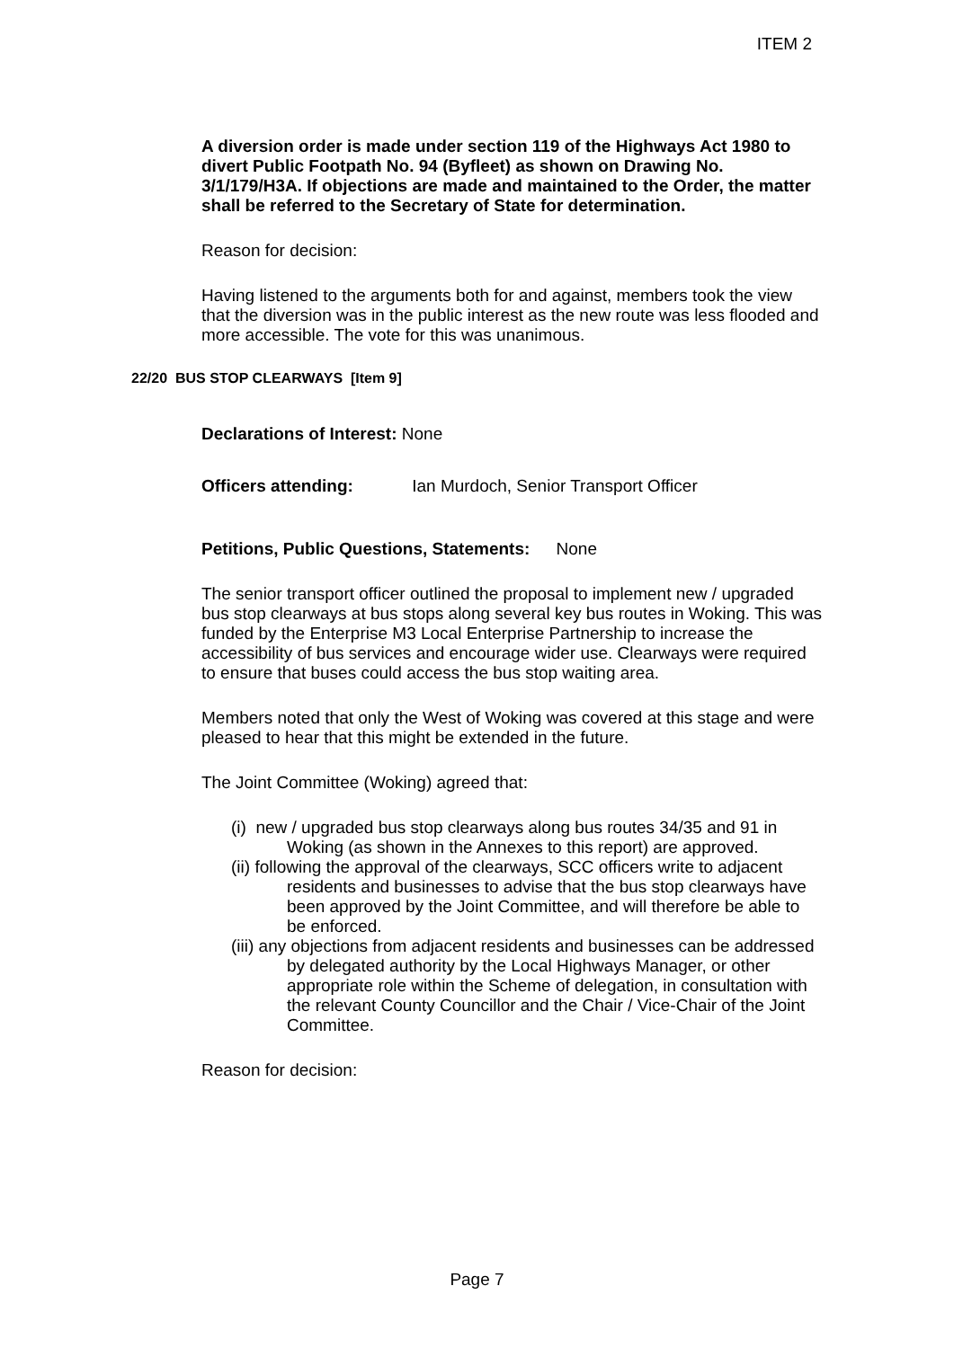ITEM 2
A diversion order is made under section 119 of the Highways Act 1980 to divert Public Footpath No. 94 (Byfleet) as shown on Drawing No. 3/1/179/H3A. If objections are made and maintained to the Order, the matter shall be referred to the Secretary of State for determination.
Reason for decision:
Having listened to the arguments both for and against, members took the view that the diversion was in the public interest as the new route was less flooded and more accessible. The vote for this was unanimous.
22/20 BUS STOP CLEARWAYS [Item 9]
Declarations of Interest: None
Officers attending: Ian Murdoch, Senior Transport Officer
Petitions, Public Questions, Statements: None
The senior transport officer outlined the proposal to implement new / upgraded bus stop clearways at bus stops along several key bus routes in Woking. This was funded by the Enterprise M3 Local Enterprise Partnership to increase the accessibility of bus services and encourage wider use. Clearways were required to ensure that buses could access the bus stop waiting area.
Members noted that only the West of Woking was covered at this stage and were pleased to hear that this might be extended in the future.
The Joint Committee (Woking) agreed that:
(i) new / upgraded bus stop clearways along bus routes 34/35 and 91 in Woking (as shown in the Annexes to this report) are approved.
(ii) following the approval of the clearways, SCC officers write to adjacent residents and businesses to advise that the bus stop clearways have been approved by the Joint Committee, and will therefore be able to be enforced.
(iii) any objections from adjacent residents and businesses can be addressed by delegated authority by the Local Highways Manager, or other appropriate role within the Scheme of delegation, in consultation with the relevant County Councillor and the Chair / Vice-Chair of the Joint Committee.
Reason for decision:
Page 7